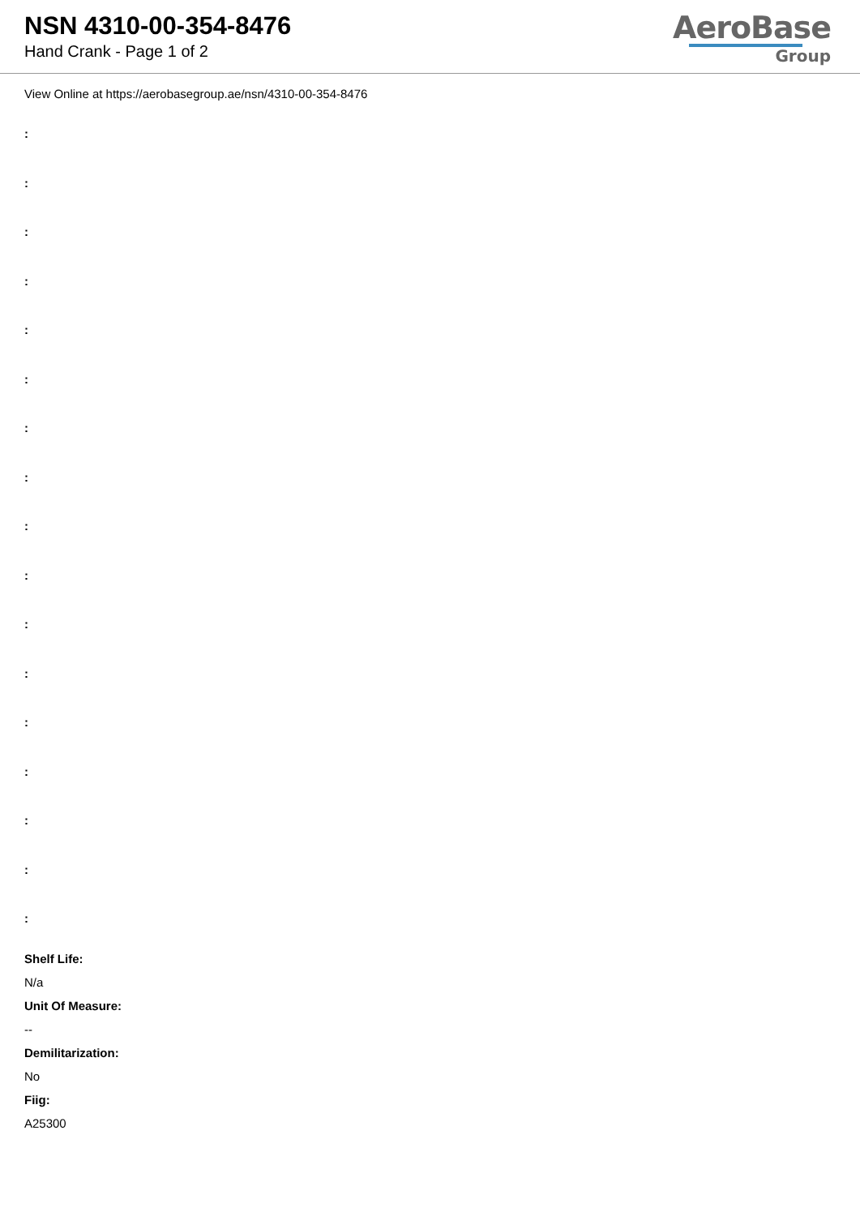NSN 4310-00-354-8476
Hand Crank - Page 1 of 2
AeroBase
Group
View Online at https://aerobasegroup.ae/nsn/4310-00-354-8476
:
:
:
:
:
:
:
:
:
:
:
:
:
:
:
:
:
Shelf Life:
N/a
Unit Of Measure:
--
Demilitarization:
No
Fiig:
A25300